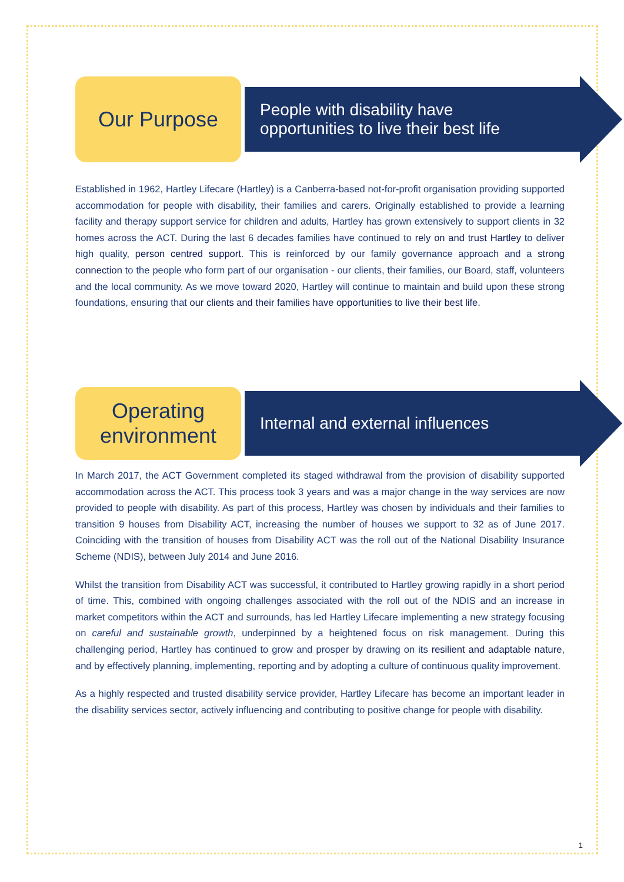Our Purpose
People with disability have
opportunities to live their best life
Established in 1962, Hartley Lifecare (Hartley) is a Canberra-based not-for-profit organisation providing supported accommodation for people with disability, their families and carers. Originally established to provide a learning facility and therapy support service for children and adults, Hartley has grown extensively to support clients in 32 homes across the ACT. During the last 6 decades families have continued to rely on and trust Hartley to deliver high quality, person centred support. This is reinforced by our family governance approach and a strong connection to the people who form part of our organisation - our clients, their families, our Board, staff, volunteers and the local community. As we move toward 2020, Hartley will continue to maintain and build upon these strong foundations, ensuring that our clients and their families have opportunities to live their best life.
Operating
environment
Internal and external influences
In March 2017, the ACT Government completed its staged withdrawal from the provision of disability supported accommodation across the ACT. This process took 3 years and was a major change in the way services are now provided to people with disability. As part of this process, Hartley was chosen by individuals and their families to transition 9 houses from Disability ACT, increasing the number of houses we support to 32 as of June 2017. Coinciding with the transition of houses from Disability ACT was the roll out of the National Disability Insurance Scheme (NDIS), between July 2014 and June 2016.
Whilst the transition from Disability ACT was successful, it contributed to Hartley growing rapidly in a short period of time. This, combined with ongoing challenges associated with the roll out of the NDIS and an increase in market competitors within the ACT and surrounds, has led Hartley Lifecare implementing a new strategy focusing on careful and sustainable growth, underpinned by a heightened focus on risk management. During this challenging period, Hartley has continued to grow and prosper by drawing on its resilient and adaptable nature, and by effectively planning, implementing, reporting and by adopting a culture of continuous quality improvement.
As a highly respected and trusted disability service provider, Hartley Lifecare has become an important leader in the disability services sector, actively influencing and contributing to positive change for people with disability.
1